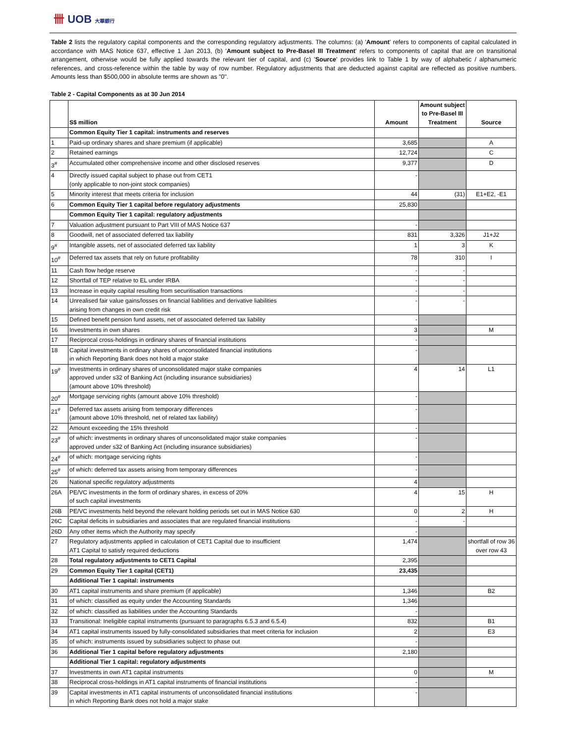卌 UOB 大華銀行
Table 2 lists the regulatory capital components and the corresponding regulatory adjustments. The columns: (a) 'Amount' refers to components of capital calculated in accordance with MAS Notice 637, effective 1 Jan 2013, (b) 'Amount subject to Pre-Basel III Treatment' refers to components of capital that are on transitional arrangement, otherwise would be fully applied towards the relevant tier of capital, and (c) 'Source' provides link to Table 1 by way of alphabetic / alphanumeric references, and cross-reference within the table by way of row number. Regulatory adjustments that are deducted against capital are reflected as positive numbers. Amounts less than $500,000 in absolute terms are shown as "0".
Table 2 - Capital Components as at 30 Jun 2014
| | S$ million | Amount | Amount subject to Pre-Basel III Treatment | Source |
| --- | --- | --- | --- | --- |
| | Common Equity Tier 1 capital: instruments and reserves | | | |
| 1 | Paid-up ordinary shares and share premium (if applicable) | 3,685 | | A |
| 2 | Retained earnings | 12,724 | | C |
| 3<sup>#</sup> | Accumulated other comprehensive income and other disclosed reserves | 9,377 | | D |
| 4 | Directly issued capital subject to phase out from CET1 (only applicable to non-joint stock companies) | - | | |
| 5 | Minority interest that meets criteria for inclusion | 44 | (31) | E1+E2, -E1 |
| 6 | Common Equity Tier 1 capital before regulatory adjustments | 25,830 | | |
| | Common Equity Tier 1 capital: regulatory adjustments | | | |
| 7 | Valuation adjustment pursuant to Part VIII of MAS Notice 637 | - | | |
| 8 | Goodwill, net of associated deferred tax liability | 831 | 3,326 | J1+J2 |
| 9<sup>#</sup> | Intangible assets, net of associated deferred tax liability | 1 | 3 | K |
| 10<sup>#</sup> | Deferred tax assets that rely on future profitability | 78 | 310 | I |
| 11 | Cash flow hedge reserve | - | - | |
| 12 | Shortfall of TEP relative to EL under IRBA | - | - | |
| 13 | Increase in equity capital resulting from securitisation transactions | - | - | |
| 14 | Unrealised fair value gains/losses on financial liabilities and derivative liabilities arising from changes in own credit risk | - | - | |
| 15 | Defined benefit pension fund assets, net of associated deferred tax liability | - | | |
| 16 | Investments in own shares | 3 | | M |
| 17 | Reciprocal cross-holdings in ordinary shares of financial institutions | - | | |
| 18 | Capital investments in ordinary shares of unconsolidated financial institutions in which Reporting Bank does not hold a major stake | - | | |
| 19<sup>#</sup> | Investments in ordinary shares of unconsolidated major stake companies approved under s32 of Banking Act (including insurance subsidiaries) (amount above 10% threshold) | 4 | 14 | L1 |
| 20<sup>#</sup> | Mortgage servicing rights (amount above 10% threshold) | - | | |
| 21<sup>#</sup> | Deferred tax assets arising from temporary differences (amount above 10% threshold, net of related tax liability) | - | | |
| 22 | Amount exceeding the 15% threshold | - | | |
| 23<sup>#</sup> | of which: investments in ordinary shares of unconsolidated major stake companies approved under s32 of Banking Act (including insurance subsidiaries) | - | | |
| 24<sup>#</sup> | of which: mortgage servicing rights | - | | |
| 25<sup>#</sup> | of which: deferred tax assets arising from temporary differences | - | | |
| 26 | National specific regulatory adjustments | 4 | | |
| 26A | PE/VC investments in the form of ordinary shares, in excess of 20% of such capital investments | 4 | 15 | H |
| 26B | PE/VC investments held beyond the relevant holding periods set out in MAS Notice 630 | 0 | 2 | H |
| 26C | Capital deficits in subsidiaries and associates that are regulated financial institutions | - | - | |
| 26D | Any other items which the Authority may specify | - | | |
| 27 | Regulatory adjustments applied in calculation of CET1 Capital due to insufficient AT1 Capital to satisfy required deductions | 1,474 | | shortfall of row 36 over row 43 |
| 28 | Total regulatory adjustments to CET1 Capital | 2,395 | | |
| 29 | Common Equity Tier 1 capital (CET1) | 23,435 | | |
| | Additional Tier 1 capital: instruments | | | |
| 30 | AT1 capital instruments and share premium (if applicable) | 1,346 | | B2 |
| 31 | of which: classified as equity under the Accounting Standards | 1,346 | | |
| 32 | of which: classified as liabilities under the Accounting Standards | - | | |
| 33 | Transitional: Ineligible capital instruments (pursuant to paragraphs 6.5.3 and 6.5.4) | 832 | | B1 |
| 34 | AT1 capital instruments issued by fully-consolidated subsidiaries that meet criteria for inclusion | 2 | | E3 |
| 35 | of which: instruments issued by subsidiaries subject to phase out | - | | |
| 36 | Additional Tier 1 capital before regulatory adjustments | 2,180 | | |
| | Additional Tier 1 capital: regulatory adjustments | | | |
| 37 | Investments in own AT1 capital instruments | 0 | | M |
| 38 | Reciprocal cross-holdings in AT1 capital instruments of financial institutions | - | | |
| 39 | Capital investments in AT1 capital instruments of unconsolidated financial institutions in which Reporting Bank does not hold a major stake | - | | |